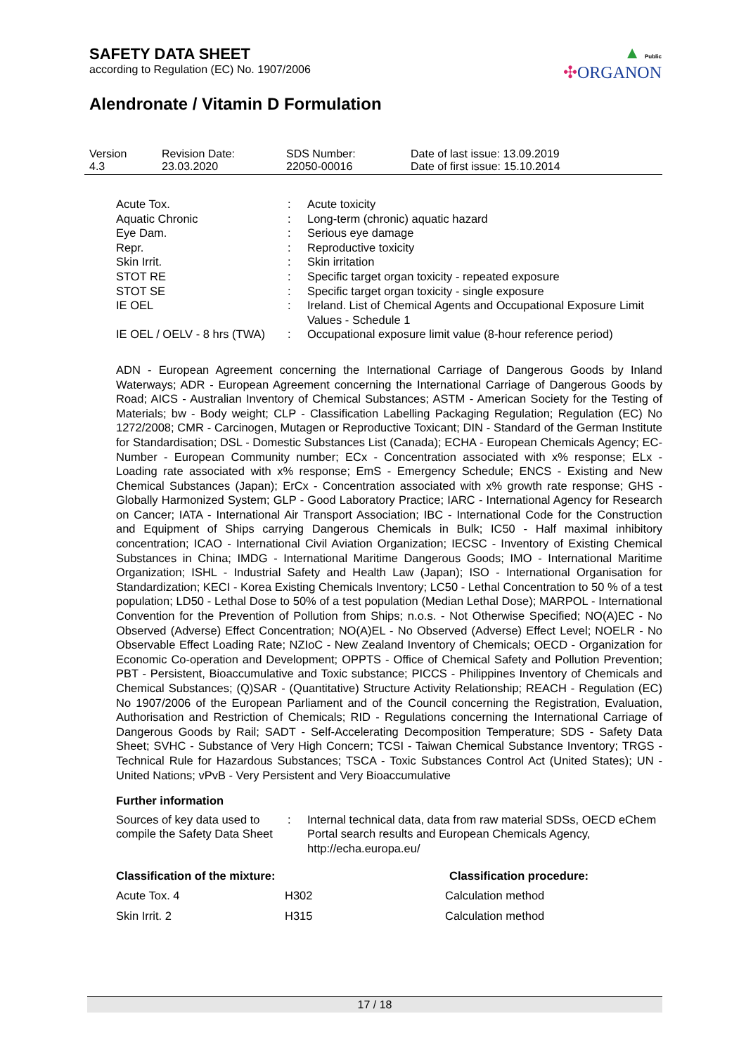SAFETY DATA SHEET
according to Regulation (EC) No. 1907/2006
Alendronate / Vitamin D Formulation
▲ Public
✣ORGANON
| Version 4.3 | Revision Date: 23.03.2020 | SDS Number: 22050-00016 | Date of last issue: 13.09.2019 Date of first issue: 15.10.2014 |
| Acute Tox. | : | Acute toxicity |
| Aquatic Chronic | : | Long-term (chronic) aquatic hazard |
| Eye Dam. | : | Serious eye damage |
| Repr. | : | Reproductive toxicity |
| Skin Irrit. | : | Skin irritation |
| STOT RE | : | Specific target organ toxicity - repeated exposure |
| STOT SE | : | Specific target organ toxicity - single exposure |
| IE OEL | : | Ireland. List of Chemical Agents and Occupational Exposure Limit Values - Schedule 1 |
| IE OEL / OELV - 8 hrs (TWA) | : | Occupational exposure limit value (8-hour reference period) |
ADN - European Agreement concerning the International Carriage of Dangerous Goods by Inland Waterways; ADR - European Agreement concerning the International Carriage of Dangerous Goods by Road; AICS - Australian Inventory of Chemical Substances; ASTM - American Society for the Testing of Materials; bw - Body weight; CLP - Classification Labelling Packaging Regulation; Regulation (EC) No 1272/2008; CMR - Carcinogen, Mutagen or Reproductive Toxicant; DIN - Standard of the German Institute for Standardisation; DSL - Domestic Substances List (Canada); ECHA - European Chemicals Agency; EC-Number - European Community number; ECx - Concentration associated with x% response; ELx - Loading rate associated with x% response; EmS - Emergency Schedule; ENCS - Existing and New Chemical Substances (Japan); ErCx - Concentration associated with x% growth rate response; GHS - Globally Harmonized System; GLP - Good Laboratory Practice; IARC - International Agency for Research on Cancer; IATA - International Air Transport Association; IBC - International Code for the Construction and Equipment of Ships carrying Dangerous Chemicals in Bulk; IC50 - Half maximal inhibitory concentration; ICAO - International Civil Aviation Organization; IECSC - Inventory of Existing Chemical Substances in China; IMDG - International Maritime Dangerous Goods; IMO - International Maritime Organization; ISHL - Industrial Safety and Health Law (Japan); ISO - International Organisation for Standardization; KECI - Korea Existing Chemicals Inventory; LC50 - Lethal Concentration to 50 % of a test population; LD50 - Lethal Dose to 50% of a test population (Median Lethal Dose); MARPOL - International Convention for the Prevention of Pollution from Ships; n.o.s. - Not Otherwise Specified; NO(A)EC - No Observed (Adverse) Effect Concentration; NO(A)EL - No Observed (Adverse) Effect Level; NOELR - No Observable Effect Loading Rate; NZIoC - New Zealand Inventory of Chemicals; OECD - Organization for Economic Co-operation and Development; OPPTS - Office of Chemical Safety and Pollution Prevention; PBT - Persistent, Bioaccumulative and Toxic substance; PICCS - Philippines Inventory of Chemicals and Chemical Substances; (Q)SAR - (Quantitative) Structure Activity Relationship; REACH - Regulation (EC) No 1907/2006 of the European Parliament and of the Council concerning the Registration, Evaluation, Authorisation and Restriction of Chemicals; RID - Regulations concerning the International Carriage of Dangerous Goods by Rail; SADT - Self-Accelerating Decomposition Temperature; SDS - Safety Data Sheet; SVHC - Substance of Very High Concern; TCSI - Taiwan Chemical Substance Inventory; TRGS - Technical Rule for Hazardous Substances; TSCA - Toxic Substances Control Act (United States); UN - United Nations; vPvB - Very Persistent and Very Bioaccumulative
Further information
| Sources of key data used to compile the Safety Data Sheet | : | Internal technical data, data from raw material SDSs, OECD eChem Portal search results and European Chemicals Agency, http://echa.europa.eu/ |
| Classification of the mixture: | | Classification procedure: |
| --- | --- | --- |
| Acute Tox. 4 | H302 | Calculation method |
| Skin Irrit. 2 | H315 | Calculation method |
17 / 18